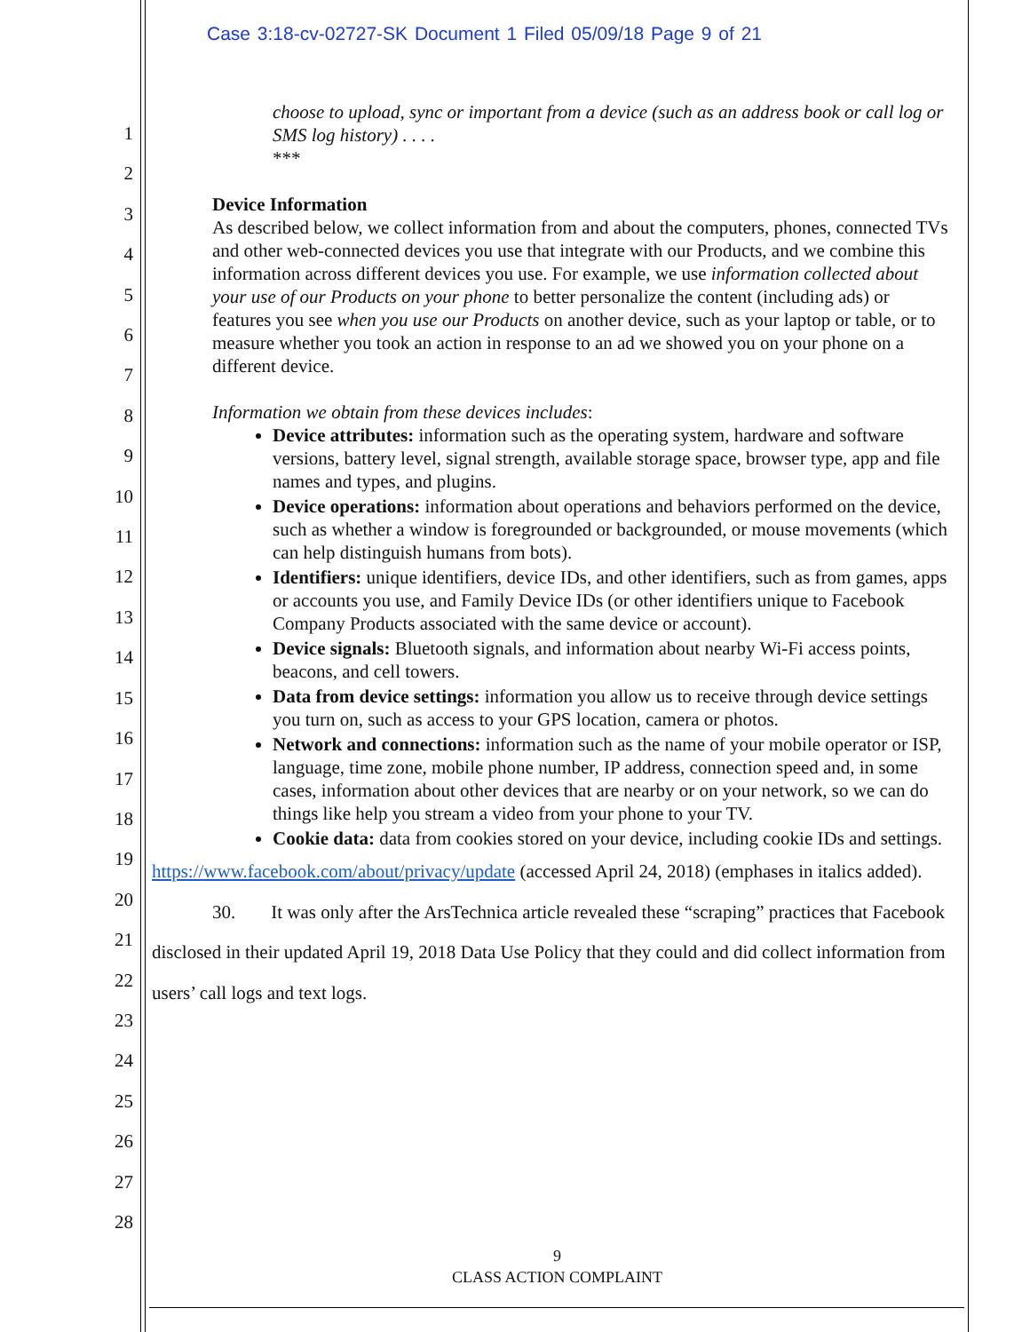Case 3:18-cv-02727-SK Document 1 Filed 05/09/18 Page 9 of 21
1
2
3
4
5
6
7
8
9
10
11
12
13
14
15
16
17
18
19
20
21
22
23
24
25
26
27
28
choose to upload, sync or important from a device (such as an address book or call log or SMS log history) . . . .
***
Device Information
As described below, we collect information from and about the computers, phones, connected TVs and other web-connected devices you use that integrate with our Products, and we combine this information across different devices you use. For example, we use information collected about your use of our Products on your phone to better personalize the content (including ads) or features you see when you use our Products on another device, such as your laptop or table, or to measure whether you took an action in response to an ad we showed you on your phone on a different device.
Information we obtain from these devices includes:
Device attributes: information such as the operating system, hardware and software versions, battery level, signal strength, available storage space, browser type, app and file names and types, and plugins.
Device operations: information about operations and behaviors performed on the device, such as whether a window is foregrounded or backgrounded, or mouse movements (which can help distinguish humans from bots).
Identifiers: unique identifiers, device IDs, and other identifiers, such as from games, apps or accounts you use, and Family Device IDs (or other identifiers unique to Facebook Company Products associated with the same device or account).
Device signals: Bluetooth signals, and information about nearby Wi-Fi access points, beacons, and cell towers.
Data from device settings: information you allow us to receive through device settings you turn on, such as access to your GPS location, camera or photos.
Network and connections: information such as the name of your mobile operator or ISP, language, time zone, mobile phone number, IP address, connection speed and, in some cases, information about other devices that are nearby or on your network, so we can do things like help you stream a video from your phone to your TV.
Cookie data: data from cookies stored on your device, including cookie IDs and settings.
https://www.facebook.com/about/privacy/update (accessed April 24, 2018) (emphases in italics added).
30. It was only after the ArsTechnica article revealed these “scraping” practices that Facebook disclosed in their updated April 19, 2018 Data Use Policy that they could and did collect information from users’ call logs and text logs.
9
CLASS ACTION COMPLAINT